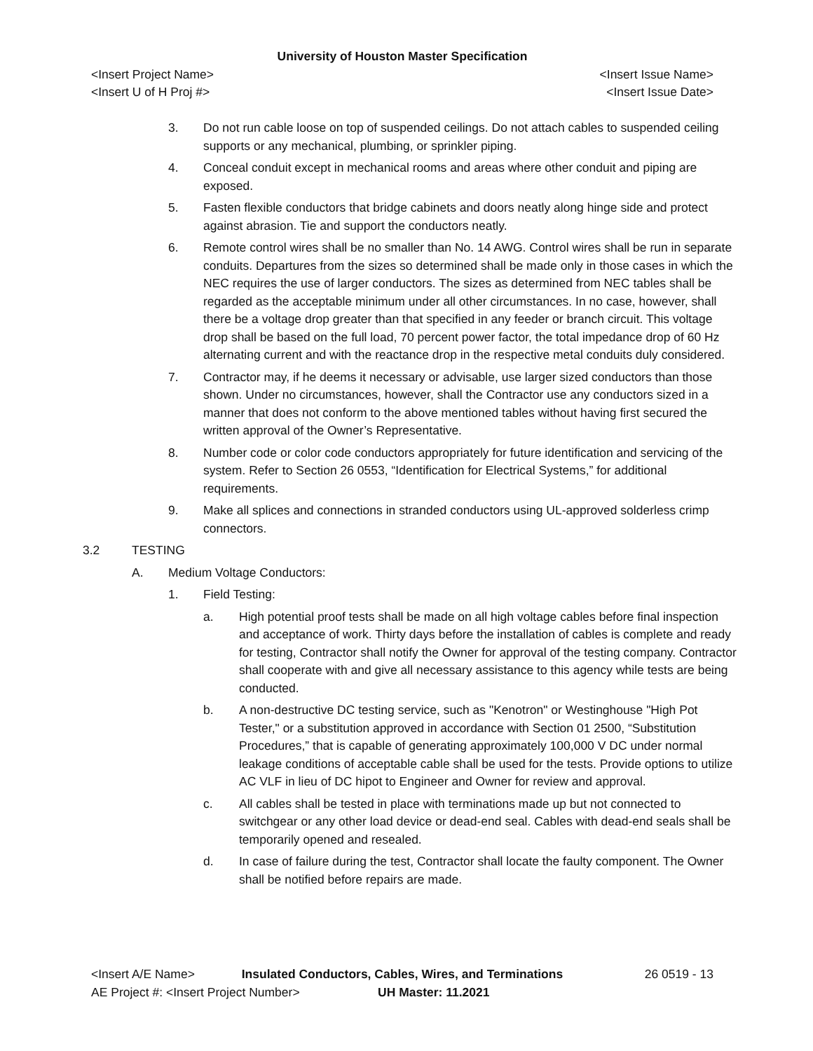University of Houston Master Specification
<Insert Project Name> <Insert Issue Name>
<Insert U of H Proj #> <Insert Issue Date>
3. Do not run cable loose on top of suspended ceilings. Do not attach cables to suspended ceiling supports or any mechanical, plumbing, or sprinkler piping.
4. Conceal conduit except in mechanical rooms and areas where other conduit and piping are exposed.
5. Fasten flexible conductors that bridge cabinets and doors neatly along hinge side and protect against abrasion. Tie and support the conductors neatly.
6. Remote control wires shall be no smaller than No. 14 AWG. Control wires shall be run in separate conduits. Departures from the sizes so determined shall be made only in those cases in which the NEC requires the use of larger conductors. The sizes as determined from NEC tables shall be regarded as the acceptable minimum under all other circumstances. In no case, however, shall there be a voltage drop greater than that specified in any feeder or branch circuit. This voltage drop shall be based on the full load, 70 percent power factor, the total impedance drop of 60 Hz alternating current and with the reactance drop in the respective metal conduits duly considered.
7. Contractor may, if he deems it necessary or advisable, use larger sized conductors than those shown. Under no circumstances, however, shall the Contractor use any conductors sized in a manner that does not conform to the above mentioned tables without having first secured the written approval of the Owner’s Representative.
8. Number code or color code conductors appropriately for future identification and servicing of the system. Refer to Section 26 0553, “Identification for Electrical Systems,” for additional requirements.
9. Make all splices and connections in stranded conductors using UL-approved solderless crimp connectors.
3.2 TESTING
A. Medium Voltage Conductors:
1. Field Testing:
a. High potential proof tests shall be made on all high voltage cables before final inspection and acceptance of work. Thirty days before the installation of cables is complete and ready for testing, Contractor shall notify the Owner for approval of the testing company. Contractor shall cooperate with and give all necessary assistance to this agency while tests are being conducted.
b. A non-destructive DC testing service, such as "Kenotron" or Westinghouse "High Pot Tester," or a substitution approved in accordance with Section 01 2500, “Substitution Procedures,” that is capable of generating approximately 100,000 V DC under normal leakage conditions of acceptable cable shall be used for the tests. Provide options to utilize AC VLF in lieu of DC hipot to Engineer and Owner for review and approval.
c. All cables shall be tested in place with terminations made up but not connected to switchgear or any other load device or dead-end seal. Cables with dead-end seals shall be temporarily opened and resealed.
d. In case of failure during the test, Contractor shall locate the faulty component. The Owner shall be notified before repairs are made.
<Insert A/E Name> Insulated Conductors, Cables, Wires, and Terminations 26 0519 - 13
AE Project #: <Insert Project Number> UH Master: 11.2021